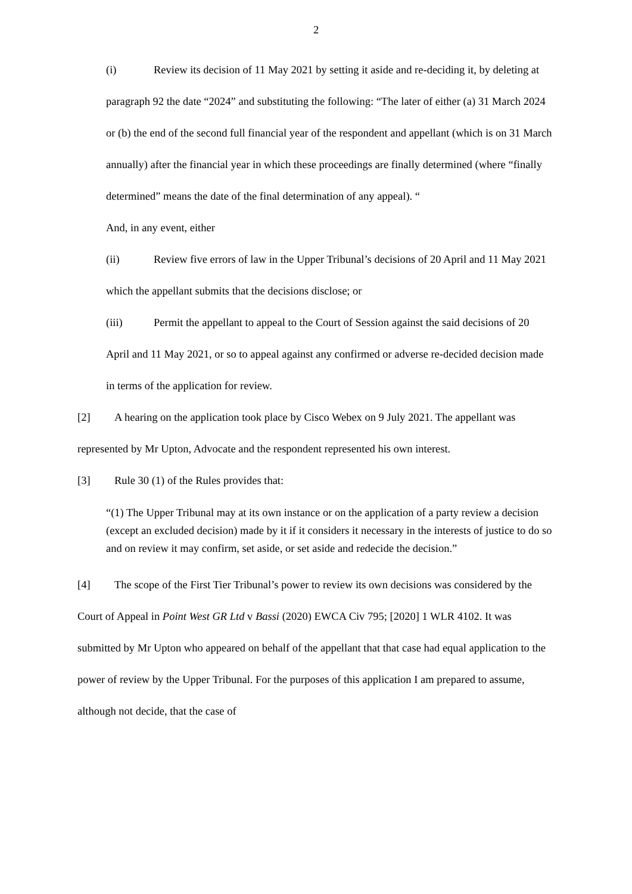2
(i) Review its decision of 11 May 2021 by setting it aside and re-deciding it, by deleting at paragraph 92 the date “2024” and substituting the following: “The later of either (a) 31 March 2024 or (b) the end of the second full financial year of the respondent and appellant (which is on 31 March annually) after the financial year in which these proceedings are finally determined (where “finally determined” means the date of the final determination of any appeal). “
And, in any event, either
(ii) Review five errors of law in the Upper Tribunal’s decisions of 20 April and 11 May 2021 which the appellant submits that the decisions disclose; or
(iii) Permit the appellant to appeal to the Court of Session against the said decisions of 20 April and 11 May 2021, or so to appeal against any confirmed or adverse re-decided decision made in terms of the application for review.
[2] A hearing on the application took place by Cisco Webex on 9 July 2021. The appellant was represented by Mr Upton, Advocate and the respondent represented his own interest.
[3] Rule 30 (1) of the Rules provides that:
“(1) The Upper Tribunal may at its own instance or on the application of a party review a decision (except an excluded decision) made by it if it considers it necessary in the interests of justice to do so and on review it may confirm, set aside, or set aside and redecide the decision.”
[4] The scope of the First Tier Tribunal’s power to review its own decisions was considered by the Court of Appeal in Point West GR Ltd v Bassi (2020) EWCA Civ 795; [2020] 1 WLR 4102. It was submitted by Mr Upton who appeared on behalf of the appellant that that case had equal application to the power of review by the Upper Tribunal. For the purposes of this application I am prepared to assume, although not decide, that the case of